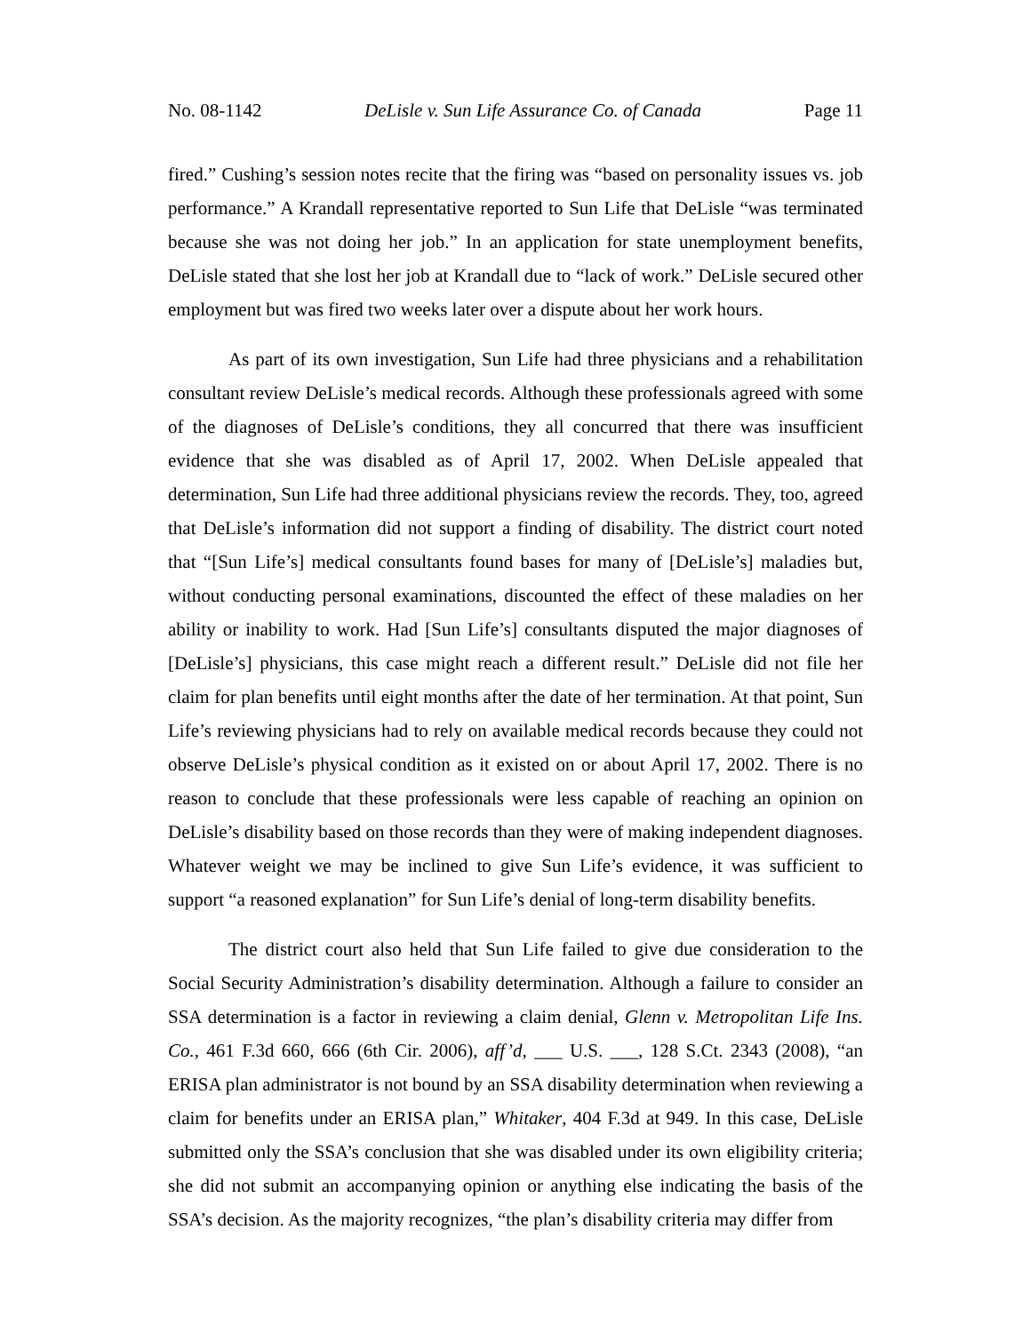No. 08-1142 DeLisle v. Sun Life Assurance Co. of Canada Page 11
fired.” Cushing’s session notes recite that the firing was “based on personality issues vs. job performance.” A Krandall representative reported to Sun Life that DeLisle “was terminated because she was not doing her job.” In an application for state unemployment benefits, DeLisle stated that she lost her job at Krandall due to “lack of work.” DeLisle secured other employment but was fired two weeks later over a dispute about her work hours.
As part of its own investigation, Sun Life had three physicians and a rehabilitation consultant review DeLisle’s medical records. Although these professionals agreed with some of the diagnoses of DeLisle’s conditions, they all concurred that there was insufficient evidence that she was disabled as of April 17, 2002. When DeLisle appealed that determination, Sun Life had three additional physicians review the records. They, too, agreed that DeLisle’s information did not support a finding of disability. The district court noted that “[Sun Life’s] medical consultants found bases for many of [DeLisle’s] maladies but, without conducting personal examinations, discounted the effect of these maladies on her ability or inability to work. Had [Sun Life’s] consultants disputed the major diagnoses of [DeLisle’s] physicians, this case might reach a different result.” DeLisle did not file her claim for plan benefits until eight months after the date of her termination. At that point, Sun Life’s reviewing physicians had to rely on available medical records because they could not observe DeLisle’s physical condition as it existed on or about April 17, 2002. There is no reason to conclude that these professionals were less capable of reaching an opinion on DeLisle’s disability based on those records than they were of making independent diagnoses. Whatever weight we may be inclined to give Sun Life’s evidence, it was sufficient to support “a reasoned explanation” for Sun Life’s denial of long-term disability benefits.
The district court also held that Sun Life failed to give due consideration to the Social Security Administration’s disability determination. Although a failure to consider an SSA determination is a factor in reviewing a claim denial, Glenn v. Metropolitan Life Ins. Co., 461 F.3d 660, 666 (6th Cir. 2006), aff’d, ___ U.S. ___, 128 S.Ct. 2343 (2008), “an ERISA plan administrator is not bound by an SSA disability determination when reviewing a claim for benefits under an ERISA plan,” Whitaker, 404 F.3d at 949. In this case, DeLisle submitted only the SSA’s conclusion that she was disabled under its own eligibility criteria; she did not submit an accompanying opinion or anything else indicating the basis of the SSA’s decision. As the majority recognizes, “the plan’s disability criteria may differ from